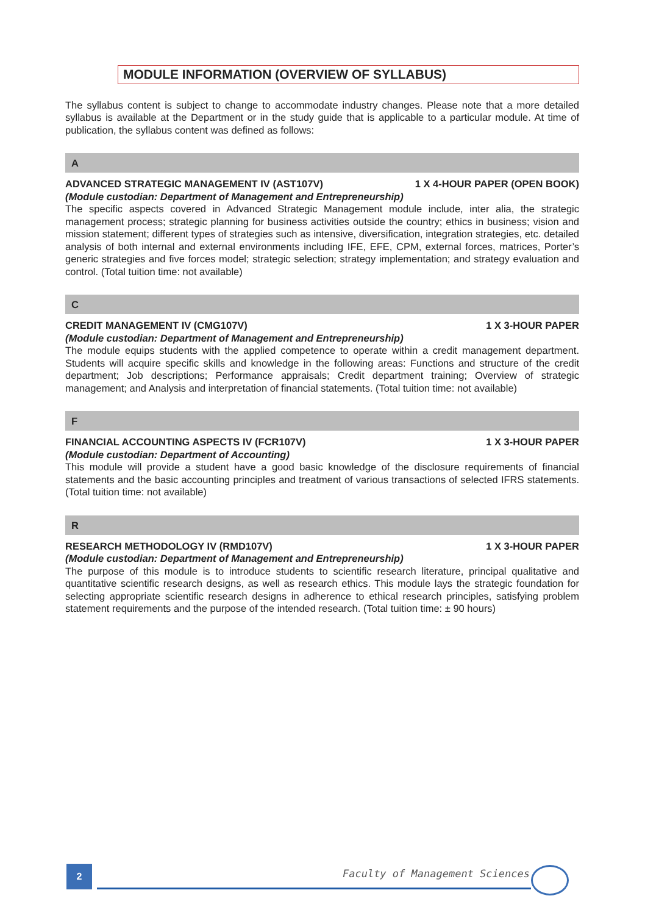MODULE INFORMATION (OVERVIEW OF SYLLABUS)
The syllabus content is subject to change to accommodate industry changes. Please note that a more detailed syllabus is available at the Department or in the study guide that is applicable to a particular module. At time of publication, the syllabus content was defined as follows:
A
ADVANCED STRATEGIC MANAGEMENT IV (AST107V) 1 X 4-HOUR PAPER (OPEN BOOK)
(Module custodian: Department of Management and Entrepreneurship)
The specific aspects covered in Advanced Strategic Management module include, inter alia, the strategic management process; strategic planning for business activities outside the country; ethics in business; vision and mission statement; different types of strategies such as intensive, diversification, integration strategies, etc. detailed analysis of both internal and external environments including IFE, EFE, CPM, external forces, matrices, Porter’s generic strategies and five forces model; strategic selection; strategy implementation; and strategy evaluation and control. (Total tuition time: not available)
C
CREDIT MANAGEMENT IV (CMG107V) 1 X 3-HOUR PAPER
(Module custodian: Department of Management and Entrepreneurship)
The module equips students with the applied competence to operate within a credit management department. Students will acquire specific skills and knowledge in the following areas: Functions and structure of the credit department; Job descriptions; Performance appraisals; Credit department training; Overview of strategic management; and Analysis and interpretation of financial statements. (Total tuition time: not available)
F
FINANCIAL ACCOUNTING ASPECTS IV (FCR107V) 1 X 3-HOUR PAPER
(Module custodian: Department of Accounting)
This module will provide a student have a good basic knowledge of the disclosure requirements of financial statements and the basic accounting principles and treatment of various transactions of selected IFRS statements. (Total tuition time: not available)
R
RESEARCH METHODOLOGY IV (RMD107V) 1 X 3-HOUR PAPER
(Module custodian: Department of Management and Entrepreneurship)
The purpose of this module is to introduce students to scientific research literature, principal qualitative and quantitative scientific research designs, as well as research ethics. This module lays the strategic foundation for selecting appropriate scientific research designs in adherence to ethical research principles, satisfying problem statement requirements and the purpose of the intended research. (Total tuition time: ± 90 hours)
2 Faculty of Management Sciences